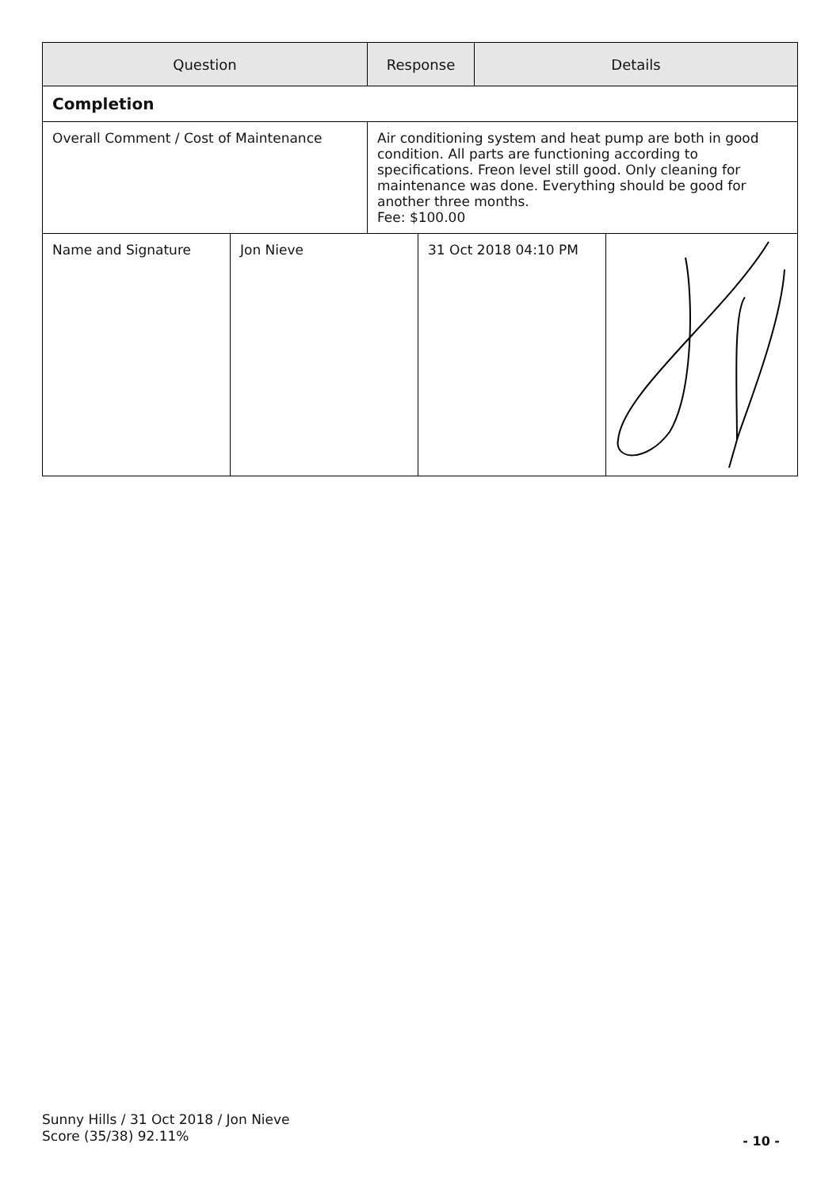| Question | Response | Details |
| --- | --- | --- |
| Completion | | |
| Overall Comment / Cost of Maintenance | Air conditioning system and heat pump are both in good condition. All parts are functioning according to specifications. Freon level still good. Only cleaning for maintenance was done. Everything should be good for another three months. Fee: $100.00 | |
| Name and Signature | Jon Nieve | 31 Oct 2018 04:10 PM | |
Sunny Hills / 31 Oct 2018 / Jon Nieve
Score (35/38) 92.11%
- 10 -